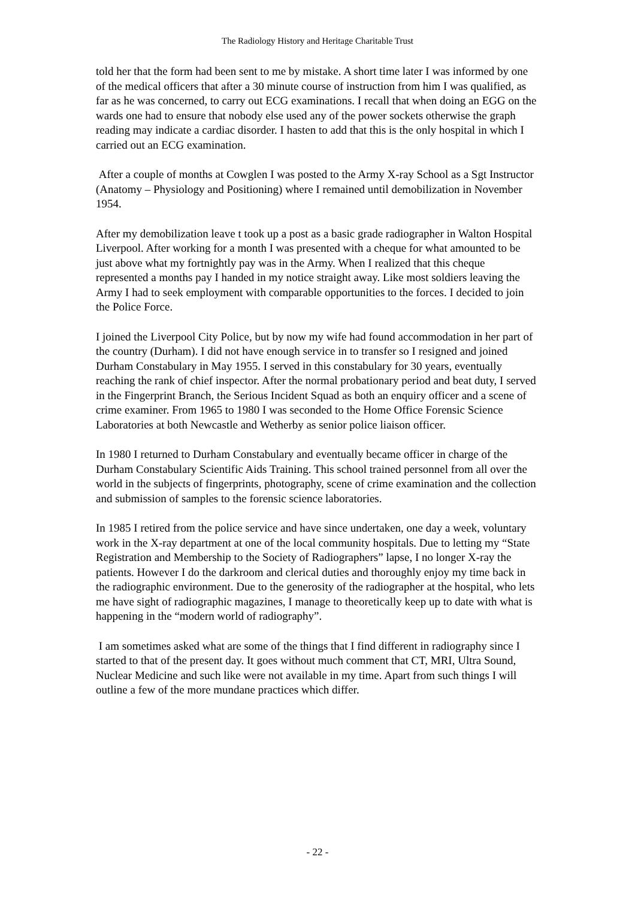The Radiology History and Heritage Charitable Trust
told her that the form had been sent to me by mistake. A short time later I was informed by one of the medical officers that after a 30 minute course of instruction from him I was qualified, as far as he was concerned, to carry out ECG examinations. I recall that when doing an EGG on the wards one had to ensure that nobody else used any of the power sockets otherwise the graph reading may indicate a cardiac disorder. I hasten to add that this is the only hospital in which I carried out an ECG examination.
After a couple of months at Cowglen I was posted to the Army X-ray School as a Sgt Instructor (Anatomy – Physiology and Positioning) where I remained until demobilization in November 1954.
After my demobilization leave t took up a post as a basic grade radiographer in Walton Hospital Liverpool. After working for a month I was presented with a cheque for what amounted to be just above what my fortnightly pay was in the Army. When I realized that this cheque represented a months pay I handed in my notice straight away. Like most soldiers leaving the Army I had to seek employment with comparable opportunities to the forces. I decided to join the Police Force.
I joined the Liverpool City Police, but by now my wife had found accommodation in her part of the country (Durham). I did not have enough service in to transfer so I resigned and joined Durham Constabulary in May 1955. I served in this constabulary for 30 years, eventually reaching the rank of chief inspector. After the normal probationary period and beat duty, I served in the Fingerprint Branch, the Serious Incident Squad as both an enquiry officer and a scene of crime examiner. From 1965 to 1980 I was seconded to the Home Office Forensic Science Laboratories at both Newcastle and Wetherby as senior police liaison officer.
In 1980 I returned to Durham Constabulary and eventually became officer in charge of the Durham Constabulary Scientific Aids Training. This school trained personnel from all over the world in the subjects of fingerprints, photography, scene of crime examination and the collection and submission of samples to the forensic science laboratories.
In 1985 I retired from the police service and have since undertaken, one day a week, voluntary work in the X-ray department at one of the local community hospitals. Due to letting my “State Registration and Membership to the Society of Radiographers” lapse, I no longer X-ray the patients. However I do the darkroom and clerical duties and thoroughly enjoy my time back in the radiographic environment. Due to the generosity of the radiographer at the hospital, who lets me have sight of radiographic magazines, I manage to theoretically keep up to date with what is happening in the “modern world of radiography”.
I am sometimes asked what are some of the things that I find different in radiography since I started to that of the present day. It goes without much comment that CT, MRI, Ultra Sound, Nuclear Medicine and such like were not available in my time. Apart from such things I will outline a few of the more mundane practices which differ.
- 22 -